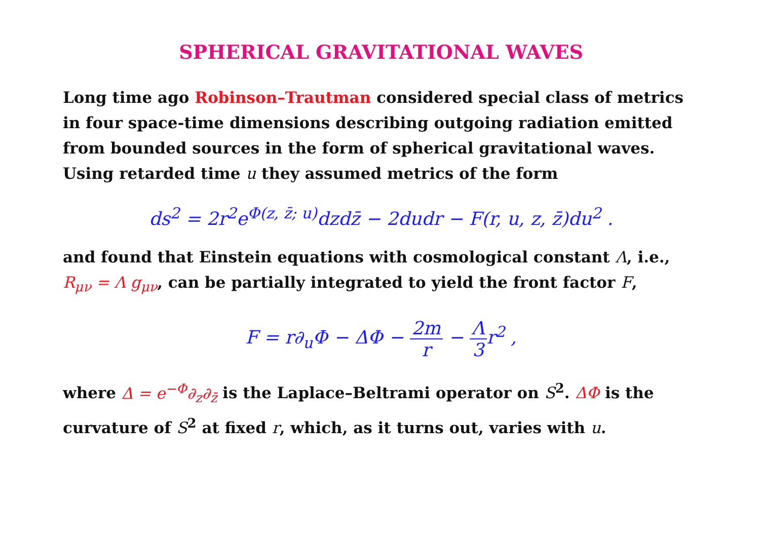SPHERICAL GRAVITATIONAL WAVES
Long time ago Robinson–Trautman considered special class of metrics in four space-time dimensions describing outgoing radiation emitted from bounded sources in the form of spherical gravitational waves. Using retarded time u they assumed metrics of the form
ds<sup>2</sup> = 2r<sup>2</sup>e<sup>Φ(z, z̄; u)</sup>dzdz̄ − 2dudr − F(r, u, z, z̄)du<sup>2</sup> .
and found that Einstein equations with cosmological constant Λ, i.e., R<sub>μν</sub> = Λ g<sub>μν</sub>, can be partially integrated to yield the front factor F,
F = r∂<sub>u</sub>Φ − ΔΦ − 2m r − Λ 3r<sup>2</sup> ,
where Δ = e<sup>−Φ</sup>∂<sub>z</sub>∂<sub>z̄</sub> is the Laplace–Beltrami operator on S<sup>2</sup>. ΔΦ is the curvature of S<sup>2</sup> at fixed r, which, as it turns out, varies with u.